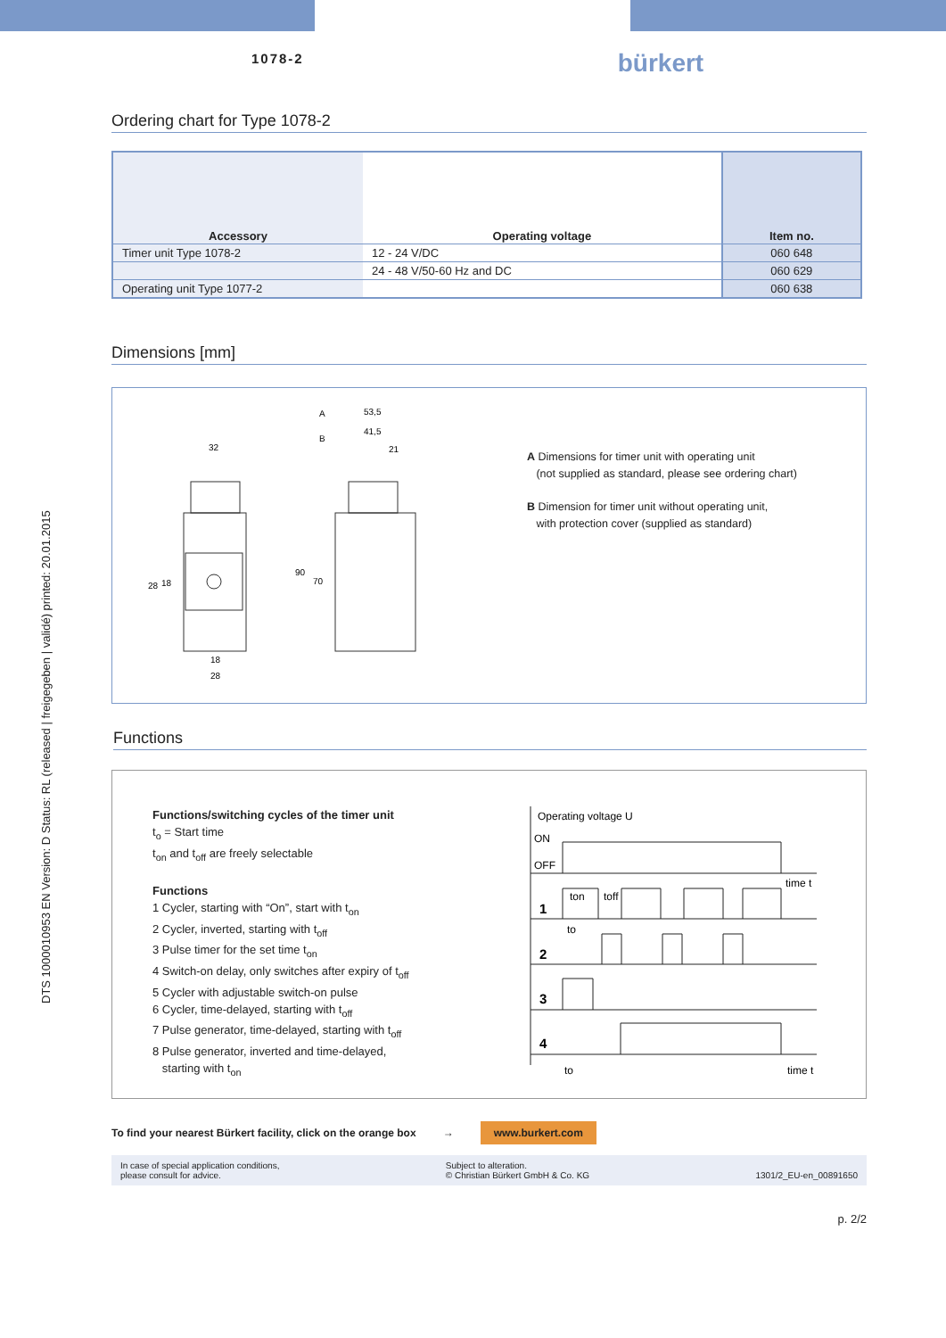DTS 1000010953 EN Version: D Status: RL (released | freigegeben | validé) printed: 20.01.2015
1078-2 bürkert
Ordering chart for Type 1078-2
| Accessory | Operating voltage | Item no. |
| --- | --- | --- |
| Timer unit Type 1078-2 | 12 - 24 V/DC | 060 648 |
| | 24 - 48 V/50-60 Hz and DC | 060 629 |
| Operating unit Type 1077-2 | | 060 638 |
Dimensions [mm]
32
53,5
41,5
21
A
B
18
28
28
18
90
70
A Dimensions for timer unit with operating unit
(not supplied as standard, please see ordering chart)
B Dimension for timer unit without operating unit,
with protection cover (supplied as standard)
Functions
Functions/switching cycles of the timer unit
t<sub>o</sub> = Start time
t<sub>on</sub> and t<sub>off</sub> are freely selectable
Functions
1 Cycler, starting with “On”, start with t<sub>on</sub>
2 Cycler, inverted, starting with t<sub>off</sub>
3 Pulse timer for the set time t<sub>on</sub>
4 Switch-on delay, only switches after expiry of t<sub>off</sub>
5 Cycler with adjustable switch-on pulse
6 Cycler, time-delayed, starting with t<sub>off</sub>
7 Pulse generator, time-delayed, starting with t<sub>off</sub>
8 Pulse generator, inverted and time-delayed,
starting with t<sub>on</sub>
Operating voltage U
ON
OFF
time t
ton
toff
to
to
time t
1
2
3
4
To find your nearest Bürkert facility, click on the orange box → www.burkert.com
In case of special application conditions,
please consult for advice. Subject to alteration.
© Christian Bürkert GmbH & Co. KG
1301/2_EU-en_00891650
p. 2/2